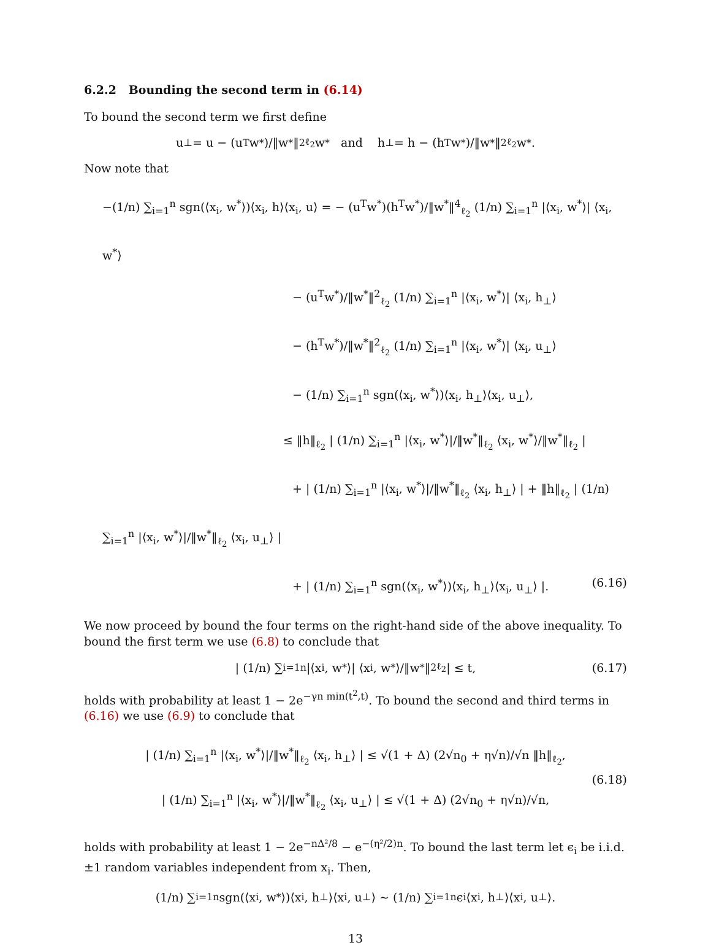6.2.2 Bounding the second term in (6.14)
To bound the second term we first define
u<sub>⊥</sub> = u − (u<sup>T</sup>w<sup>*</sup>)/‖w<sup>*</sup>‖<sup>2</sup><sub>ℓ<sub>2</sub></sub> w<sup>*</sup> and h<sub>⊥</sub> = h − (h<sup>T</sup>w<sup>*</sup>)/‖w<sup>*</sup>‖<sup>2</sup><sub>ℓ<sub>2</sub></sub> w<sup>*</sup>.
Now note that
−(1/n) ∑<sub>i=1</sub><sup>n</sup> sgn(⟨x<sub>i</sub>, w<sup>*</sup>⟩)⟨x<sub>i</sub>, h⟩⟨x<sub>i</sub>, u⟩ = − (u<sup>T</sup>w<sup>*</sup>)(h<sup>T</sup>w<sup>*</sup>)/‖w<sup>*</sup>‖<sup>4</sup><sub>ℓ<sub>2</sub></sub> (1/n) ∑<sub>i=1</sub><sup>n</sup> |⟨x<sub>i</sub>, w<sup>*</sup>⟩| ⟨x<sub>i</sub>, w<sup>*</sup>⟩
− (u<sup>T</sup>w<sup>*</sup>)/‖w<sup>*</sup>‖<sup>2</sup><sub>ℓ<sub>2</sub></sub> (1/n) ∑<sub>i=1</sub><sup>n</sup> |⟨x<sub>i</sub>, w<sup>*</sup>⟩| ⟨x<sub>i</sub>, h<sub>⊥</sub>⟩
− (h<sup>T</sup>w<sup>*</sup>)/‖w<sup>*</sup>‖<sup>2</sup><sub>ℓ<sub>2</sub></sub> (1/n) ∑<sub>i=1</sub><sup>n</sup> |⟨x<sub>i</sub>, w<sup>*</sup>⟩| ⟨x<sub>i</sub>, u<sub>⊥</sub>⟩
− (1/n) ∑<sub>i=1</sub><sup>n</sup> sgn(⟨x<sub>i</sub>, w<sup>*</sup>⟩)⟨x<sub>i</sub>, h<sub>⊥</sub>⟩⟨x<sub>i</sub>, u<sub>⊥</sub>⟩,
≤ ‖h‖<sub>ℓ<sub>2</sub></sub> | (1/n) ∑<sub>i=1</sub><sup>n</sup> |⟨x<sub>i</sub>, w<sup>*</sup>⟩|/‖w<sup>*</sup>‖<sub>ℓ<sub>2</sub></sub> ⟨x<sub>i</sub>, w<sup>*</sup>⟩/‖w<sup>*</sup>‖<sub>ℓ<sub>2</sub></sub> |
+ | (1/n) ∑<sub>i=1</sub><sup>n</sup> |⟨x<sub>i</sub>, w<sup>*</sup>⟩|/‖w<sup>*</sup>‖<sub>ℓ<sub>2</sub></sub> ⟨x<sub>i</sub>, h<sub>⊥</sub>⟩ | + ‖h‖<sub>ℓ<sub>2</sub></sub> | (1/n) ∑<sub>i=1</sub><sup>n</sup> |⟨x<sub>i</sub>, w<sup>*</sup>⟩|/‖w<sup>*</sup>‖<sub>ℓ<sub>2</sub></sub> ⟨x<sub>i</sub>, u<sub>⊥</sub>⟩ |
+ | (1/n) ∑<sub>i=1</sub><sup>n</sup> sgn(⟨x<sub>i</sub>, w<sup>*</sup>⟩)⟨x<sub>i</sub>, h<sub>⊥</sub>⟩⟨x<sub>i</sub>, u<sub>⊥</sub>⟩ |. (6.16)
We now proceed by bound the four terms on the right-hand side of the above inequality. To bound the first term we use (6.8) to conclude that
| (1/n) ∑<sub>i=1</sub><sup>n</sup> |⟨x<sub>i</sub>, w<sup>*</sup>⟩| ⟨x<sub>i</sub>, w<sup>*</sup>⟩/‖w<sup>*</sup>‖<sup>2</sup><sub>ℓ<sub>2</sub></sub> | ≤ t, (6.17)
holds with probability at least 1 − 2e<sup>−γn min(t<sup>2</sup>,t)</sup>. To bound the second and third terms in (6.16) we use (6.9) to conclude that
| (1/n) ∑<sub>i=1</sub><sup>n</sup> |⟨x<sub>i</sub>, w<sup>*</sup>⟩|/‖w<sup>*</sup>‖<sub>ℓ<sub>2</sub></sub> ⟨x<sub>i</sub>, h<sub>⊥</sub>⟩ | ≤ √(1 + Δ) (2√n<sub>0</sub> + η√n)/√n ‖h‖<sub>ℓ<sub>2</sub></sub>,
| (1/n) ∑<sub>i=1</sub><sup>n</sup> |⟨x<sub>i</sub>, w<sup>*</sup>⟩|/‖w<sup>*</sup>‖<sub>ℓ<sub>2</sub></sub> ⟨x<sub>i</sub>, u<sub>⊥</sub>⟩ | ≤ √(1 + Δ) (2√n<sub>0</sub> + η√n)/√n,
(6.18)
holds with probability at least 1 − 2e<sup>−nΔ²/8</sup> − e<sup>−(η²/2)n</sup>. To bound the last term let ϵ<sub>i</sub> be i.i.d. ±1 random variables independent from x<sub>i</sub>. Then,
(1/n) ∑<sub>i=1</sub><sup>n</sup> sgn(⟨x<sub>i</sub>, w<sup>*</sup>⟩)⟨x<sub>i</sub>, h<sub>⊥</sub>⟩⟨x<sub>i</sub>, u<sub>⊥</sub>⟩ ∼ (1/n) ∑<sub>i=1</sub><sup>n</sup> ϵ<sub>i</sub>⟨x<sub>i</sub>, h<sub>⊥</sub>⟩⟨x<sub>i</sub>, u<sub>⊥</sub>⟩.
13